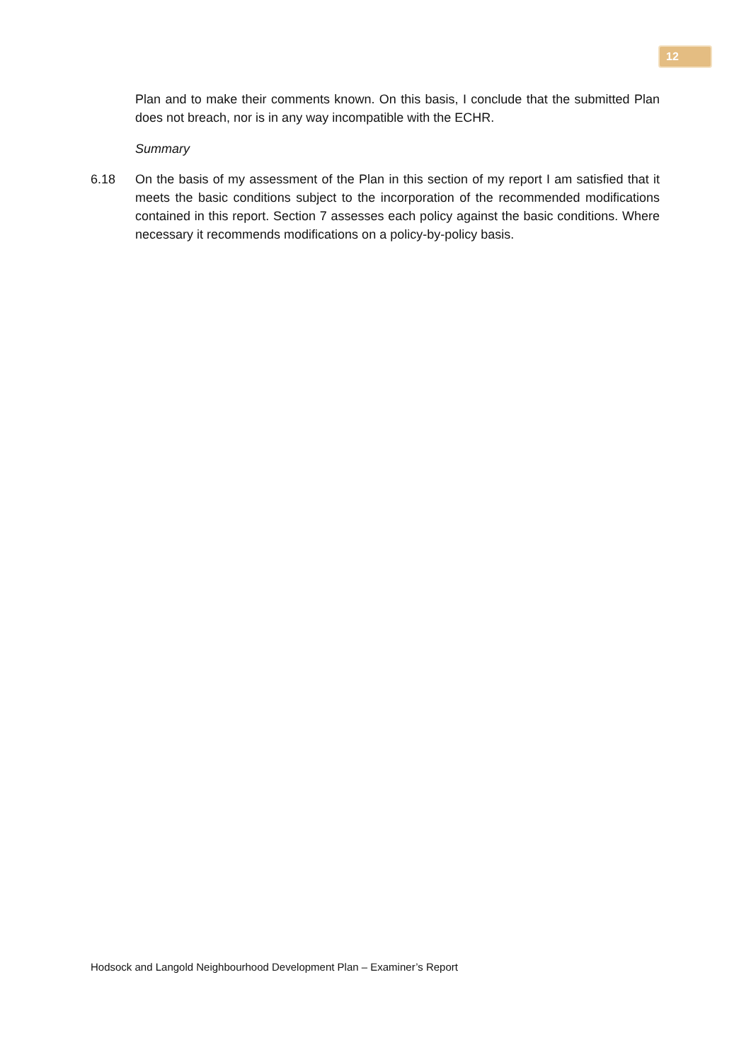12
Plan and to make their comments known. On this basis, I conclude that the submitted Plan does not breach, nor is in any way incompatible with the ECHR.
Summary
6.18 On the basis of my assessment of the Plan in this section of my report I am satisfied that it meets the basic conditions subject to the incorporation of the recommended modifications contained in this report. Section 7 assesses each policy against the basic conditions. Where necessary it recommends modifications on a policy-by-policy basis.
Hodsock and Langold Neighbourhood Development Plan – Examiner’s Report